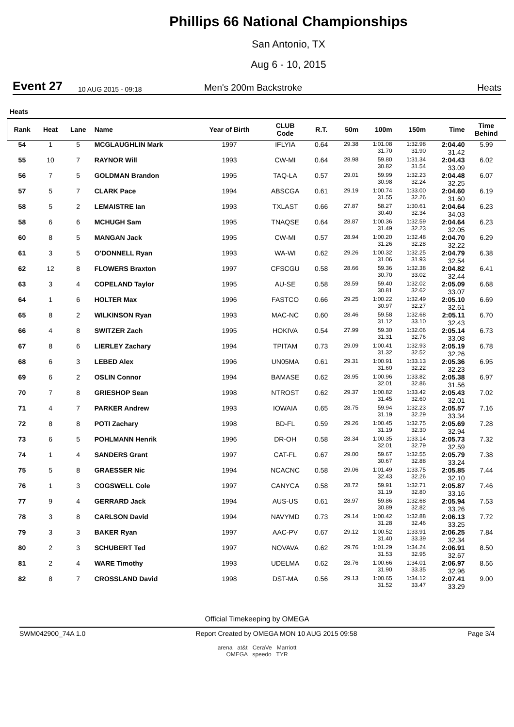Phillips 66 National Championships
San Antonio, TX
Aug 6 - 10, 2015
Event 27 10 AUG 2015 - 09:18 Men's 200m Backstroke Heats
Heats
| Rank | Heat | Lane | Name | Year of Birth | CLUB Code | R.T. | 50m | 100m | 150m | Time | Time Behind |
| --- | --- | --- | --- | --- | --- | --- | --- | --- | --- | --- | --- |
| 54 | 1 | 5 | MCGLAUGHLIN Mark | 1997 | IFLYIA | 0.64 | 29.38 | 1:01.08 31.70 | 1:32.98 31.90 | 2:04.40 31.42 | 5.99 |
| 55 | 10 | 7 | RAYNOR Will | 1993 | CW-MI | 0.64 | 28.98 | 59.80 30.82 | 1:31.34 31.54 | 2:04.43 33.09 | 6.02 |
| 56 | 7 | 5 | GOLDMAN Brandon | 1995 | TAQ-LA | 0.57 | 29.01 | 59.99 30.98 | 1:32.23 32.24 | 2:04.48 32.25 | 6.07 |
| 57 | 5 | 7 | CLARK Pace | 1994 | ABSCGA | 0.61 | 29.19 | 1:00.74 31.55 | 1:33.00 32.26 | 2:04.60 31.60 | 6.19 |
| 58 | 5 | 2 | LEMAISTRE Ian | 1993 | TXLAST | 0.66 | 27.87 | 58.27 30.40 | 1:30.61 32.34 | 2:04.64 34.03 | 6.23 |
| 58 | 6 | 6 | MCHUGH Sam | 1995 | TNAQSE | 0.64 | 28.87 | 1:00.36 31.49 | 1:32.59 32.23 | 2:04.64 32.05 | 6.23 |
| 60 | 8 | 5 | MANGAN Jack | 1995 | CW-MI | 0.57 | 28.94 | 1:00.20 31.26 | 1:32.48 32.28 | 2:04.70 32.22 | 6.29 |
| 61 | 3 | 5 | O'DONNELL Ryan | 1993 | WA-WI | 0.62 | 29.26 | 1:00.32 31.06 | 1:32.25 31.93 | 2:04.79 32.54 | 6.38 |
| 62 | 12 | 8 | FLOWERS Braxton | 1997 | CFSCGU | 0.58 | 28.66 | 59.36 30.70 | 1:32.38 33.02 | 2:04.82 32.44 | 6.41 |
| 63 | 3 | 4 | COPELAND Taylor | 1995 | AU-SE | 0.58 | 28.59 | 59.40 30.81 | 1:32.02 32.62 | 2:05.09 33.07 | 6.68 |
| 64 | 1 | 6 | HOLTER Max | 1996 | FASTCO | 0.66 | 29.25 | 1:00.22 30.97 | 1:32.49 32.27 | 2:05.10 32.61 | 6.69 |
| 65 | 8 | 2 | WILKINSON Ryan | 1993 | MAC-NC | 0.60 | 28.46 | 59.58 31.12 | 1:32.68 33.10 | 2:05.11 32.43 | 6.70 |
| 66 | 4 | 8 | SWITZER Zach | 1995 | HOKIVA | 0.54 | 27.99 | 59.30 31.31 | 1:32.06 32.76 | 2:05.14 33.08 | 6.73 |
| 67 | 8 | 6 | LIERLEY Zachary | 1994 | TPITAM | 0.73 | 29.09 | 1:00.41 31.32 | 1:32.93 32.52 | 2:05.19 32.26 | 6.78 |
| 68 | 6 | 3 | LEBED Alex | 1996 | UN05MA | 0.61 | 29.31 | 1:00.91 31.60 | 1:33.13 32.22 | 2:05.36 32.23 | 6.95 |
| 69 | 6 | 2 | OSLIN Connor | 1994 | BAMASE | 0.62 | 28.95 | 1:00.96 32.01 | 1:33.82 32.86 | 2:05.38 31.56 | 6.97 |
| 70 | 7 | 8 | GRIESHOP Sean | 1998 | NTROST | 0.62 | 29.37 | 1:00.82 31.45 | 1:33.42 32.60 | 2:05.43 32.01 | 7.02 |
| 71 | 4 | 7 | PARKER Andrew | 1993 | IOWAIA | 0.65 | 28.75 | 59.94 31.19 | 1:32.23 32.29 | 2:05.57 33.34 | 7.16 |
| 72 | 8 | 8 | POTI Zachary | 1998 | BD-FL | 0.59 | 29.26 | 1:00.45 31.19 | 1:32.75 32.30 | 2:05.69 32.94 | 7.28 |
| 73 | 6 | 5 | POHLMANN Henrik | 1996 | DR-OH | 0.58 | 28.34 | 1:00.35 32.01 | 1:33.14 32.79 | 2:05.73 32.59 | 7.32 |
| 74 | 1 | 4 | SANDERS Grant | 1997 | CAT-FL | 0.67 | 29.00 | 59.67 30.67 | 1:32.55 32.88 | 2:05.79 33.24 | 7.38 |
| 75 | 5 | 8 | GRAESSER Nic | 1994 | NCACNC | 0.58 | 29.06 | 1:01.49 32.43 | 1:33.75 32.26 | 2:05.85 32.10 | 7.44 |
| 76 | 1 | 3 | COGSWELL Cole | 1997 | CANYCA | 0.58 | 28.72 | 59.91 31.19 | 1:32.71 32.80 | 2:05.87 33.16 | 7.46 |
| 77 | 9 | 4 | GERRARD Jack | 1994 | AUS-US | 0.61 | 28.97 | 59.86 30.89 | 1:32.68 32.82 | 2:05.94 33.26 | 7.53 |
| 78 | 3 | 8 | CARLSON David | 1994 | NAVYMD | 0.73 | 29.14 | 1:00.42 31.28 | 1:32.88 32.46 | 2:06.13 33.25 | 7.72 |
| 79 | 3 | 3 | BAKER Ryan | 1997 | AAC-PV | 0.67 | 29.12 | 1:00.52 31.40 | 1:33.91 33.39 | 2:06.25 32.34 | 7.84 |
| 80 | 2 | 3 | SCHUBERT Ted | 1997 | NOVAVA | 0.62 | 29.76 | 1:01.29 31.53 | 1:34.24 32.95 | 2:06.91 32.67 | 8.50 |
| 81 | 2 | 4 | WARE Timothy | 1993 | UDELMA | 0.62 | 28.76 | 1:00.66 31.90 | 1:34.01 33.35 | 2:06.97 32.96 | 8.56 |
| 82 | 8 | 7 | CROSSLAND David | 1998 | DST-MA | 0.56 | 29.13 | 1:00.65 31.52 | 1:34.12 33.47 | 2:07.41 33.29 | 9.00 |
Official Timekeeping by OMEGA
SWM042900_74A 1.0 Report Created by OMEGA MON 10 AUG 2015 09:58 Page 3/4
arena at&t CeraVe Marriott
OMEGA speedo TYR